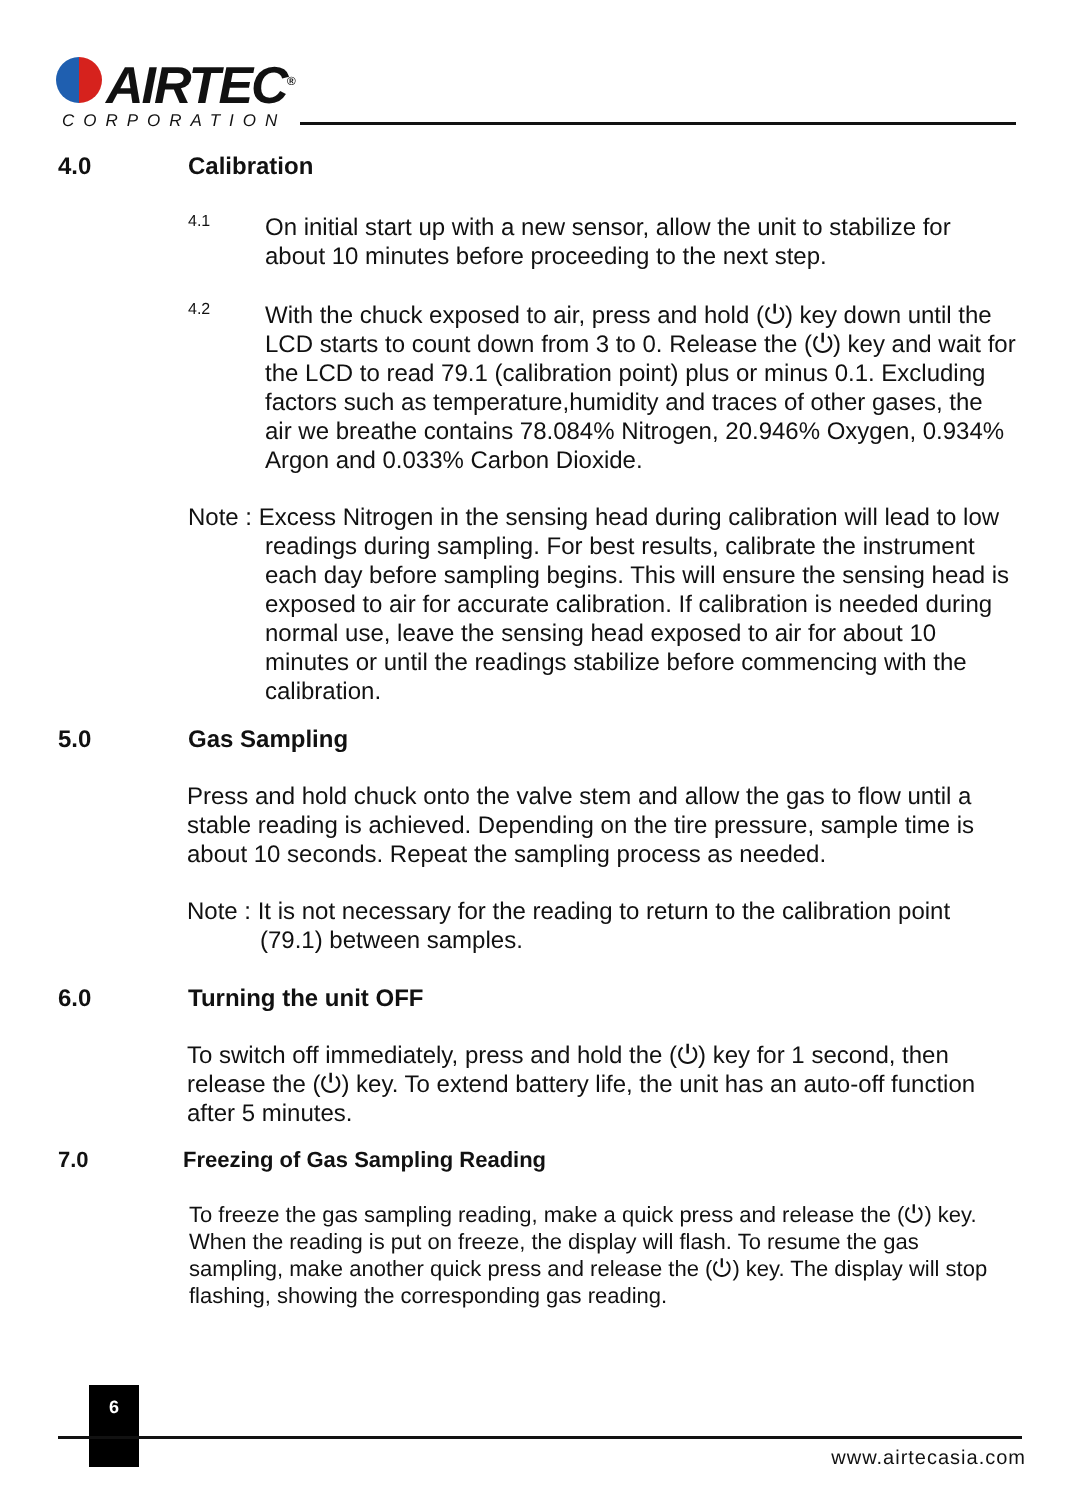AIRTEC<sup>®</sup>
CORPORATION
4.0 Calibration
4.1
On initial start up with a new sensor, allow the unit to stabilize for about 10 minutes before proceeding to the next step.
4.2
With the chuck exposed to air, press and hold (⏻) key down until the LCD starts to count down from 3 to 0. Release the (⏻) key and wait for the LCD to read 79.1 (calibration point) plus or minus 0.1. Excluding factors such as temperature,humidity and traces of other gases, the air we breathe contains 78.084% Nitrogen, 20.946% Oxygen, 0.934% Argon and 0.033% Carbon Dioxide.
Note : Excess Nitrogen in the sensing head during calibration will lead to low readings during sampling. For best results, calibrate the instrument each day before sampling begins. This will ensure the sensing head is exposed to air for accurate calibration. If calibration is needed during normal use, leave the sensing head exposed to air for about 10 minutes or until the readings stabilize before commencing with the calibration.
5.0 Gas Sampling
Press and hold chuck onto the valve stem and allow the gas to flow until a stable reading is achieved. Depending on the tire pressure, sample time is about 10 seconds. Repeat the sampling process as needed.
Note : It is not necessary for the reading to return to the calibration point (79.1) between samples.
6.0 Turning the unit OFF
To switch off immediately, press and hold the (⏻) key for 1 second, then release the (⏻) key. To extend battery life, the unit has an auto-off function after 5 minutes.
7.0 Freezing of Gas Sampling Reading
To freeze the gas sampling reading, make a quick press and release the (⏻) key. When the reading is put on freeze, the display will flash. To resume the gas sampling, make another quick press and release the (⏻) key. The display will stop flashing, showing the corresponding gas reading.
6
www.airtecasia.com